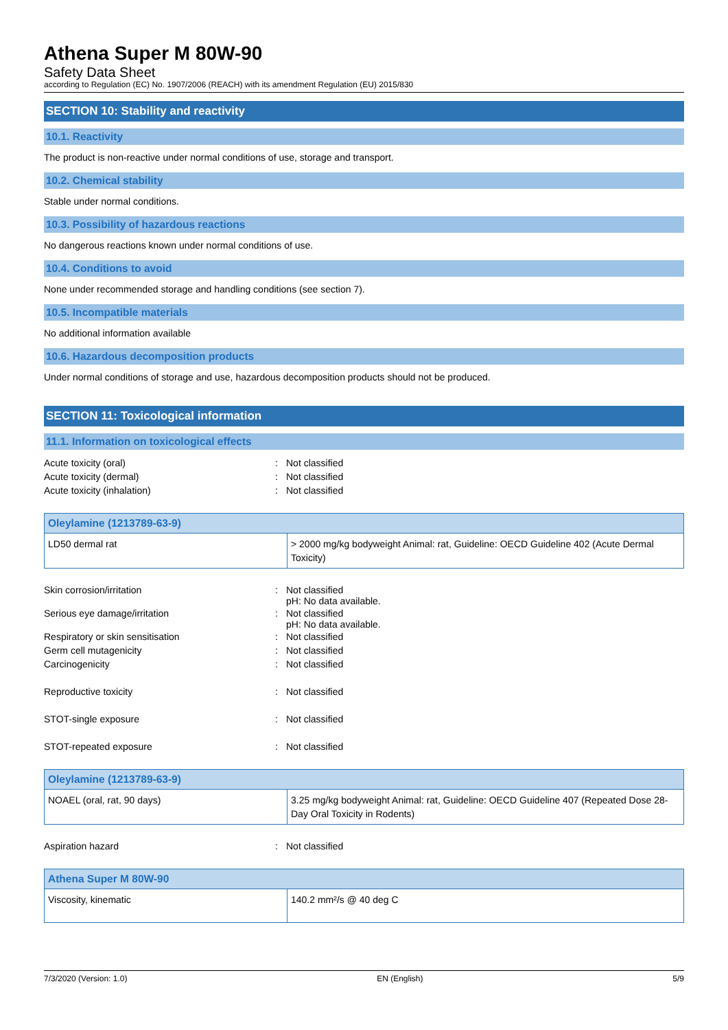Athena Super M 80W-90
Safety Data Sheet
according to Regulation (EC) No. 1907/2006 (REACH) with its amendment Regulation (EU) 2015/830
SECTION 10: Stability and reactivity
10.1. Reactivity
The product is non-reactive under normal conditions of use, storage and transport.
10.2. Chemical stability
Stable under normal conditions.
10.3. Possibility of hazardous reactions
No dangerous reactions known under normal conditions of use.
10.4. Conditions to avoid
None under recommended storage and handling conditions (see section 7).
10.5. Incompatible materials
No additional information available
10.6. Hazardous decomposition products
Under normal conditions of storage and use, hazardous decomposition products should not be produced.
SECTION 11: Toxicological information
11.1. Information on toxicological effects
| Acute toxicity (oral) | : | Not classified |
| Acute toxicity (dermal) | : | Not classified |
| Acute toxicity (inhalation) | : | Not classified |
| Oleylamine (1213789-63-9) | |
| --- | --- |
| LD50 dermal rat | > 2000 mg/kg bodyweight Animal: rat, Guideline: OECD Guideline 402 (Acute Dermal Toxicity) |
| Skin corrosion/irritation | : | Not classified pH: No data available. |
| Serious eye damage/irritation | : | Not classified pH: No data available. |
| Respiratory or skin sensitisation | : | Not classified |
| Germ cell mutagenicity | : | Not classified |
| Carcinogenicity | : | Not classified |
| Reproductive toxicity | : | Not classified |
| STOT-single exposure | : | Not classified |
| STOT-repeated exposure | : | Not classified |
| Oleylamine (1213789-63-9) | |
| --- | --- |
| NOAEL (oral, rat, 90 days) | 3.25 mg/kg bodyweight Animal: rat, Guideline: OECD Guideline 407 (Repeated Dose 28-Day Oral Toxicity in Rodents) |
| Aspiration hazard | : | Not classified |
| Athena Super M 80W-90 | |
| --- | --- |
| Viscosity, kinematic | 140.2 mm²/s @ 40 deg C |
7/3/2020 (Version: 1.0) EN (English) 5/9